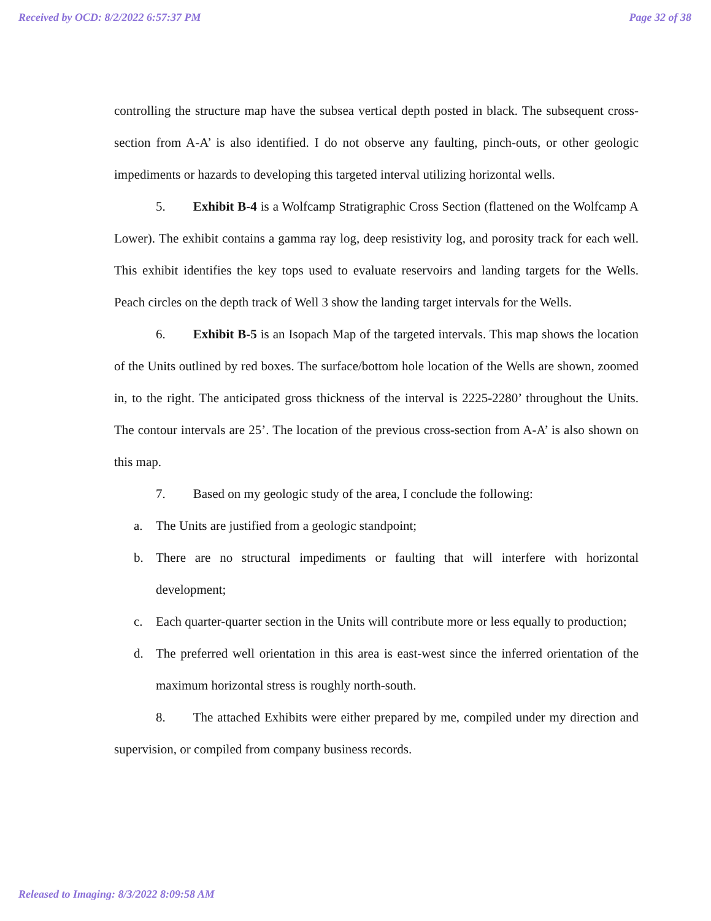Received by OCD: 8/2/2022 6:57:37 PM Page 32 of 38
controlling the structure map have the subsea vertical depth posted in black. The subsequent cross-section from A-A’ is also identified. I do not observe any faulting, pinch-outs, or other geologic impediments or hazards to developing this targeted interval utilizing horizontal wells.
5. Exhibit B-4 is a Wolfcamp Stratigraphic Cross Section (flattened on the Wolfcamp A Lower). The exhibit contains a gamma ray log, deep resistivity log, and porosity track for each well. This exhibit identifies the key tops used to evaluate reservoirs and landing targets for the Wells. Peach circles on the depth track of Well 3 show the landing target intervals for the Wells.
6. Exhibit B-5 is an Isopach Map of the targeted intervals. This map shows the location of the Units outlined by red boxes. The surface/bottom hole location of the Wells are shown, zoomed in, to the right. The anticipated gross thickness of the interval is 2225-2280’ throughout the Units. The contour intervals are 25’. The location of the previous cross-section from A-A’ is also shown on this map.
7. Based on my geologic study of the area, I conclude the following:
a. The Units are justified from a geologic standpoint;
b. There are no structural impediments or faulting that will interfere with horizontal development;
c. Each quarter-quarter section in the Units will contribute more or less equally to production;
d. The preferred well orientation in this area is east-west since the inferred orientation of the maximum horizontal stress is roughly north-south.
8. The attached Exhibits were either prepared by me, compiled under my direction and supervision, or compiled from company business records.
Released to Imaging: 8/3/2022 8:09:58 AM